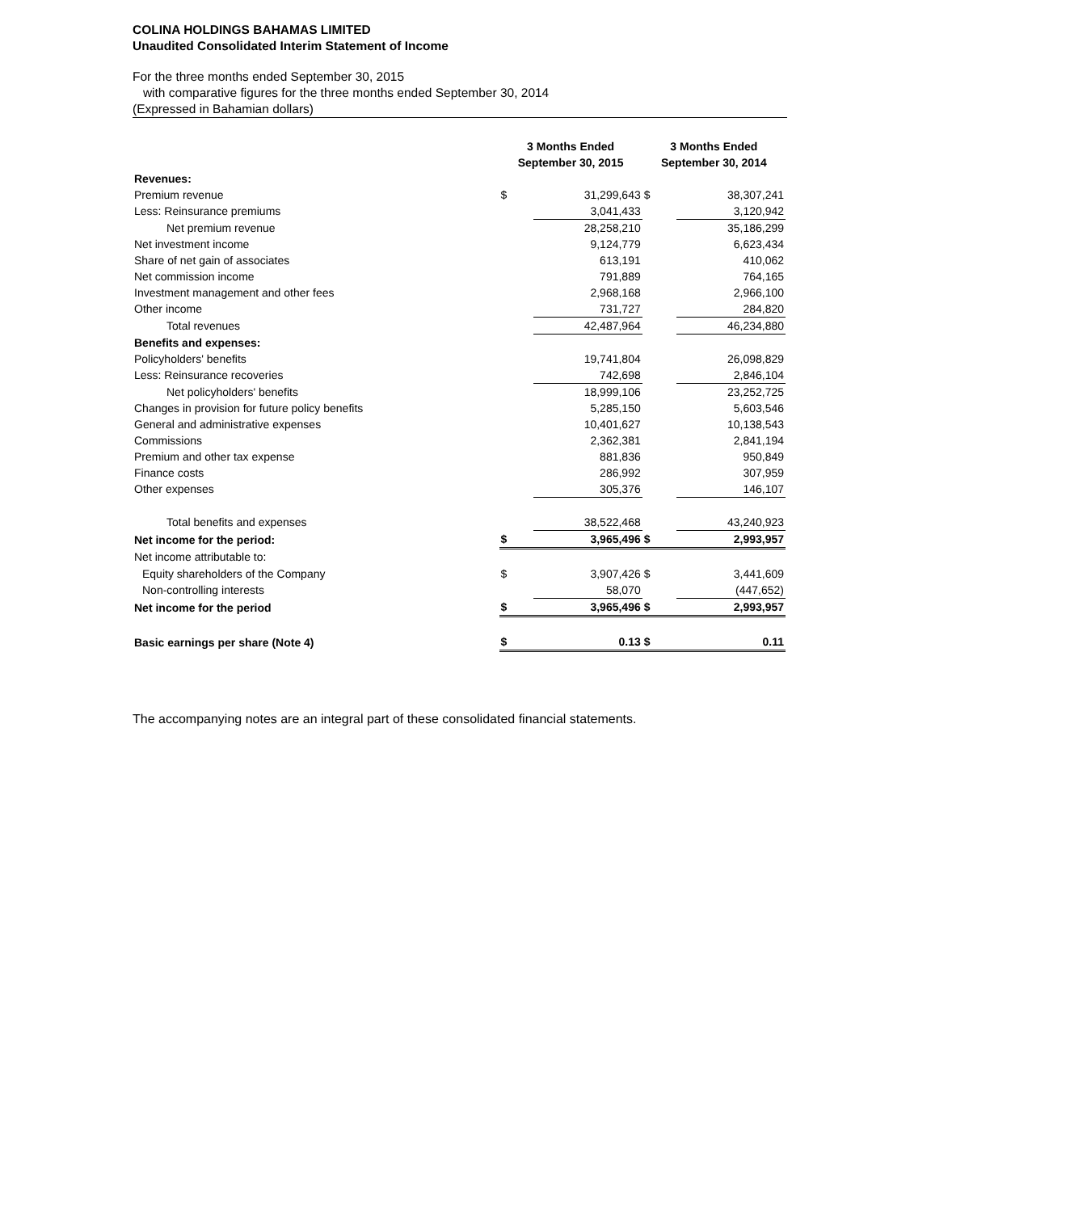COLINA HOLDINGS BAHAMAS LIMITED
Unaudited Consolidated Interim Statement of Income
For the three months ended September 30, 2015
with comparative figures for the three months ended September 30, 2014
(Expressed in Bahamian dollars)
| | 3 Months Ended September 30, 2015 | | 3 Months Ended September 30, 2014 | |
| --- | --- | --- | --- | --- |
| Revenues: | | | | |
| Premium revenue | $ | 31,299,643 | $ | 38,307,241 |
| Less: Reinsurance premiums | | 3,041,433 | | 3,120,942 |
| Net premium revenue | | 28,258,210 | | 35,186,299 |
| Net investment income | | 9,124,779 | | 6,623,434 |
| Share of net gain of associates | | 613,191 | | 410,062 |
| Net commission income | | 791,889 | | 764,165 |
| Investment management and other fees | | 2,968,168 | | 2,966,100 |
| Other income | | 731,727 | | 284,820 |
| Total revenues | | 42,487,964 | | 46,234,880 |
| Benefits and expenses: | | | | |
| Policyholders' benefits | | 19,741,804 | | 26,098,829 |
| Less: Reinsurance recoveries | | 742,698 | | 2,846,104 |
| Net policyholders' benefits | | 18,999,106 | | 23,252,725 |
| Changes in provision for future policy benefits | | 5,285,150 | | 5,603,546 |
| General and administrative expenses | | 10,401,627 | | 10,138,543 |
| Commissions | | 2,362,381 | | 2,841,194 |
| Premium and other tax expense | | 881,836 | | 950,849 |
| Finance costs | | 286,992 | | 307,959 |
| Other expenses | | 305,376 | | 146,107 |
| Total benefits and expenses | | 38,522,468 | | 43,240,923 |
| Net income for the period: | $ | 3,965,496 | $ | 2,993,957 |
| Net income attributable to: | | | | |
| Equity shareholders of the Company | $ | 3,907,426 | $ | 3,441,609 |
| Non-controlling interests | | 58,070 | | (447,652) |
| Net income for the period | $ | 3,965,496 | $ | 2,993,957 |
| Basic earnings per share (Note 4) | $ | 0.13 | $ | 0.11 |
The accompanying notes are an integral part of these consolidated financial statements.